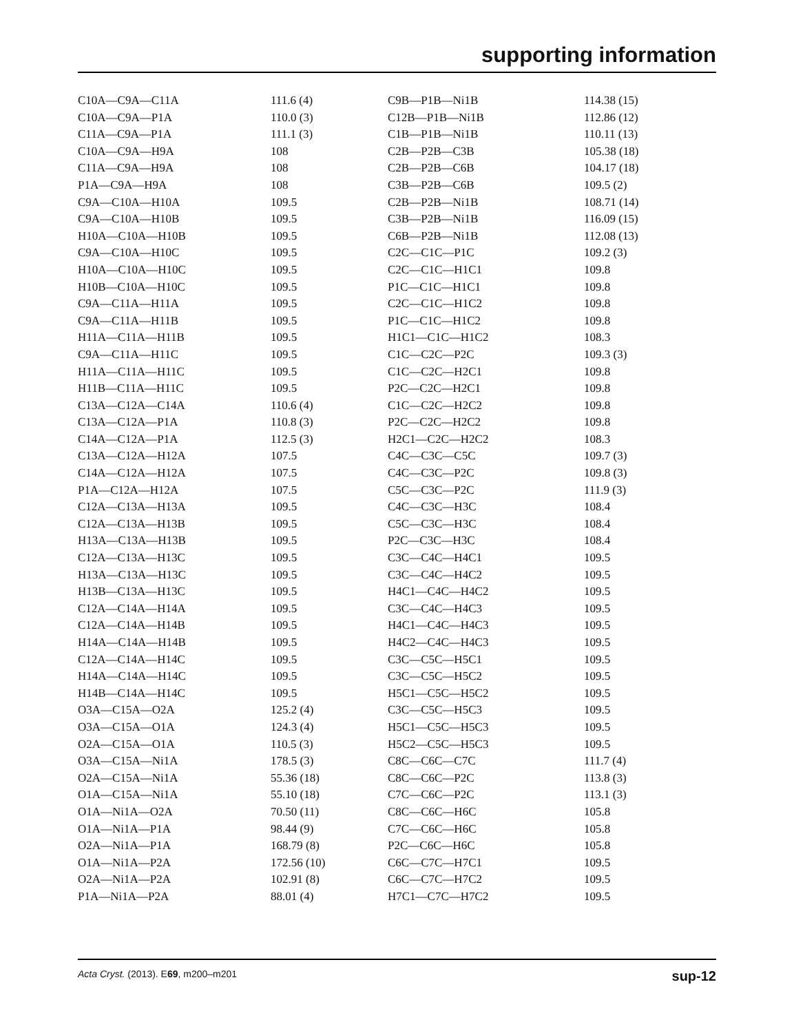supporting information
| C10A—C9A—C11A | 111.6 (4) | C9B—P1B—Ni1B | 114.38 (15) |
| C10A—C9A—P1A | 110.0 (3) | C12B—P1B—Ni1B | 112.86 (12) |
| C11A—C9A—P1A | 111.1 (3) | C1B—P1B—Ni1B | 110.11 (13) |
| C10A—C9A—H9A | 108 | C2B—P2B—C3B | 105.38 (18) |
| C11A—C9A—H9A | 108 | C2B—P2B—C6B | 104.17 (18) |
| P1A—C9A—H9A | 108 | C3B—P2B—C6B | 109.5 (2) |
| C9A—C10A—H10A | 109.5 | C2B—P2B—Ni1B | 108.71 (14) |
| C9A—C10A—H10B | 109.5 | C3B—P2B—Ni1B | 116.09 (15) |
| H10A—C10A—H10B | 109.5 | C6B—P2B—Ni1B | 112.08 (13) |
| C9A—C10A—H10C | 109.5 | C2C—C1C—P1C | 109.2 (3) |
| H10A—C10A—H10C | 109.5 | C2C—C1C—H1C1 | 109.8 |
| H10B—C10A—H10C | 109.5 | P1C—C1C—H1C1 | 109.8 |
| C9A—C11A—H11A | 109.5 | C2C—C1C—H1C2 | 109.8 |
| C9A—C11A—H11B | 109.5 | P1C—C1C—H1C2 | 109.8 |
| H11A—C11A—H11B | 109.5 | H1C1—C1C—H1C2 | 108.3 |
| C9A—C11A—H11C | 109.5 | C1C—C2C—P2C | 109.3 (3) |
| H11A—C11A—H11C | 109.5 | C1C—C2C—H2C1 | 109.8 |
| H11B—C11A—H11C | 109.5 | P2C—C2C—H2C1 | 109.8 |
| C13A—C12A—C14A | 110.6 (4) | C1C—C2C—H2C2 | 109.8 |
| C13A—C12A—P1A | 110.8 (3) | P2C—C2C—H2C2 | 109.8 |
| C14A—C12A—P1A | 112.5 (3) | H2C1—C2C—H2C2 | 108.3 |
| C13A—C12A—H12A | 107.5 | C4C—C3C—C5C | 109.7 (3) |
| C14A—C12A—H12A | 107.5 | C4C—C3C—P2C | 109.8 (3) |
| P1A—C12A—H12A | 107.5 | C5C—C3C—P2C | 111.9 (3) |
| C12A—C13A—H13A | 109.5 | C4C—C3C—H3C | 108.4 |
| C12A—C13A—H13B | 109.5 | C5C—C3C—H3C | 108.4 |
| H13A—C13A—H13B | 109.5 | P2C—C3C—H3C | 108.4 |
| C12A—C13A—H13C | 109.5 | C3C—C4C—H4C1 | 109.5 |
| H13A—C13A—H13C | 109.5 | C3C—C4C—H4C2 | 109.5 |
| H13B—C13A—H13C | 109.5 | H4C1—C4C—H4C2 | 109.5 |
| C12A—C14A—H14A | 109.5 | C3C—C4C—H4C3 | 109.5 |
| C12A—C14A—H14B | 109.5 | H4C1—C4C—H4C3 | 109.5 |
| H14A—C14A—H14B | 109.5 | H4C2—C4C—H4C3 | 109.5 |
| C12A—C14A—H14C | 109.5 | C3C—C5C—H5C1 | 109.5 |
| H14A—C14A—H14C | 109.5 | C3C—C5C—H5C2 | 109.5 |
| H14B—C14A—H14C | 109.5 | H5C1—C5C—H5C2 | 109.5 |
| O3A—C15A—O2A | 125.2 (4) | C3C—C5C—H5C3 | 109.5 |
| O3A—C15A—O1A | 124.3 (4) | H5C1—C5C—H5C3 | 109.5 |
| O2A—C15A—O1A | 110.5 (3) | H5C2—C5C—H5C3 | 109.5 |
| O3A—C15A—Ni1A | 178.5 (3) | C8C—C6C—C7C | 111.7 (4) |
| O2A—C15A—Ni1A | 55.36 (18) | C8C—C6C—P2C | 113.8 (3) |
| O1A—C15A—Ni1A | 55.10 (18) | C7C—C6C—P2C | 113.1 (3) |
| O1A—Ni1A—O2A | 70.50 (11) | C8C—C6C—H6C | 105.8 |
| O1A—Ni1A—P1A | 98.44 (9) | C7C—C6C—H6C | 105.8 |
| O2A—Ni1A—P1A | 168.79 (8) | P2C—C6C—H6C | 105.8 |
| O1A—Ni1A—P2A | 172.56 (10) | C6C—C7C—H7C1 | 109.5 |
| O2A—Ni1A—P2A | 102.91 (8) | C6C—C7C—H7C2 | 109.5 |
| P1A—Ni1A—P2A | 88.01 (4) | H7C1—C7C—H7C2 | 109.5 |
Acta Cryst. (2013). E69, m200–m201 sup-12